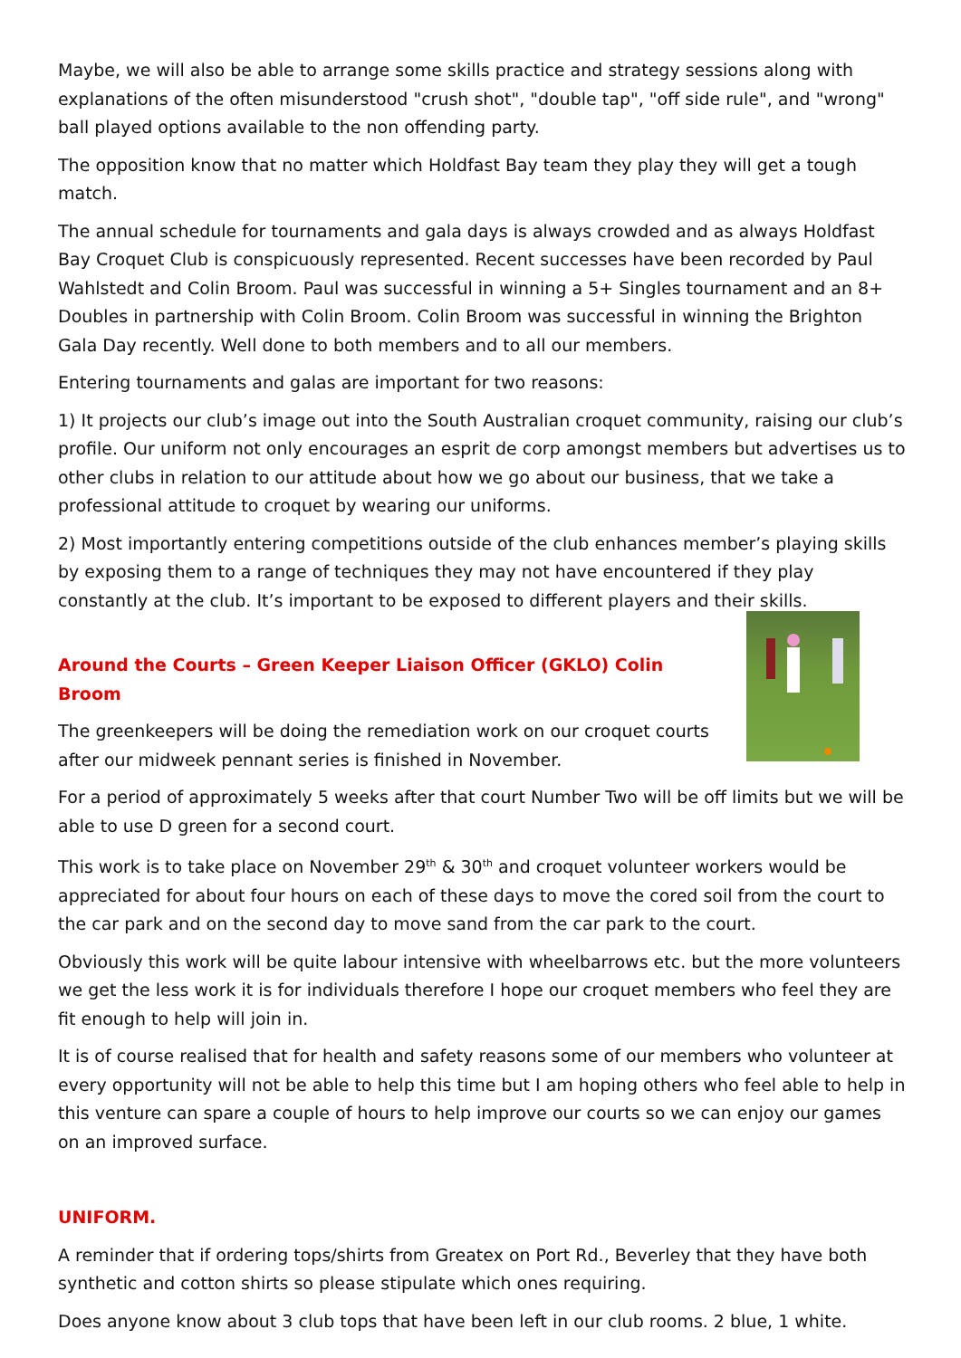Maybe, we will also be able to arrange some skills practice and strategy sessions along with explanations of the often misunderstood "crush shot", "double tap", "off side rule", and "wrong" ball played options available to the non offending party.
The opposition know that no matter which Holdfast Bay team they play they will get a tough match.
The annual schedule for tournaments and gala days is always crowded and as always Holdfast Bay Croquet Club is conspicuously represented. Recent successes have been recorded by Paul Wahlstedt and Colin Broom. Paul was successful in winning a 5+ Singles tournament and an 8+ Doubles in partnership with Colin Broom. Colin Broom was successful in winning the Brighton Gala Day recently. Well done to both members and to all our members.
Entering tournaments and galas are important for two reasons:
1) It projects our club’s image out into the South Australian croquet community, raising our club’s profile. Our uniform not only encourages an esprit de corp amongst members but advertises us to other clubs in relation to our attitude about how we go about our business, that we take a professional attitude to croquet by wearing our uniforms.
2) Most importantly entering competitions outside of the club enhances member’s playing skills by exposing them to a range of techniques they may not have encountered if they play constantly at the club. It’s important to be exposed to different players and their skills.
Around the Courts – Green Keeper Liaison Officer (GKLO) Colin Broom
The greenkeepers will be doing the remediation work on our croquet courts after our midweek pennant series is finished in November.
For a period of approximately 5 weeks after that court Number Two will be off limits but we will be able to use D green for a second court.
This work is to take place on November 29<sup>th</sup> & 30<sup>th</sup> and croquet volunteer workers would be appreciated for about four hours on each of these days to move the cored soil from the court to the car park and on the second day to move sand from the car park to the court.
Obviously this work will be quite labour intensive with wheelbarrows etc. but the more volunteers we get the less work it is for individuals therefore I hope our croquet members who feel they are fit enough to help will join in.
It is of course realised that for health and safety reasons some of our members who volunteer at every opportunity will not be able to help this time but I am hoping others who feel able to help in this venture can spare a couple of hours to help improve our courts so we can enjoy our games on an improved surface.
UNIFORM.
A reminder that if ordering tops/shirts from Greatex on Port Rd., Beverley that they have both synthetic and cotton shirts so please stipulate which ones requiring.
Does anyone know about 3 club tops that have been left in our club rooms. 2 blue, 1 white.